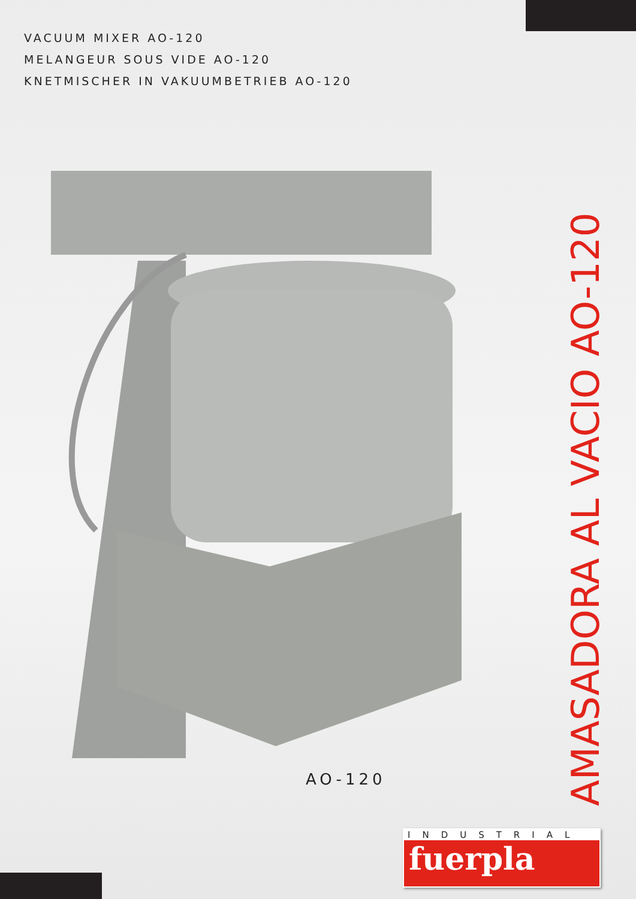VACUUM MIXER AO-120
MELANGEUR SOUS VIDE AO-120
KNETMISCHER IN VAKUUMBETRIEB AO-120
AO-120
AMASADORA AL VACIO AO-120
INDUSTRIAL
fuerpla